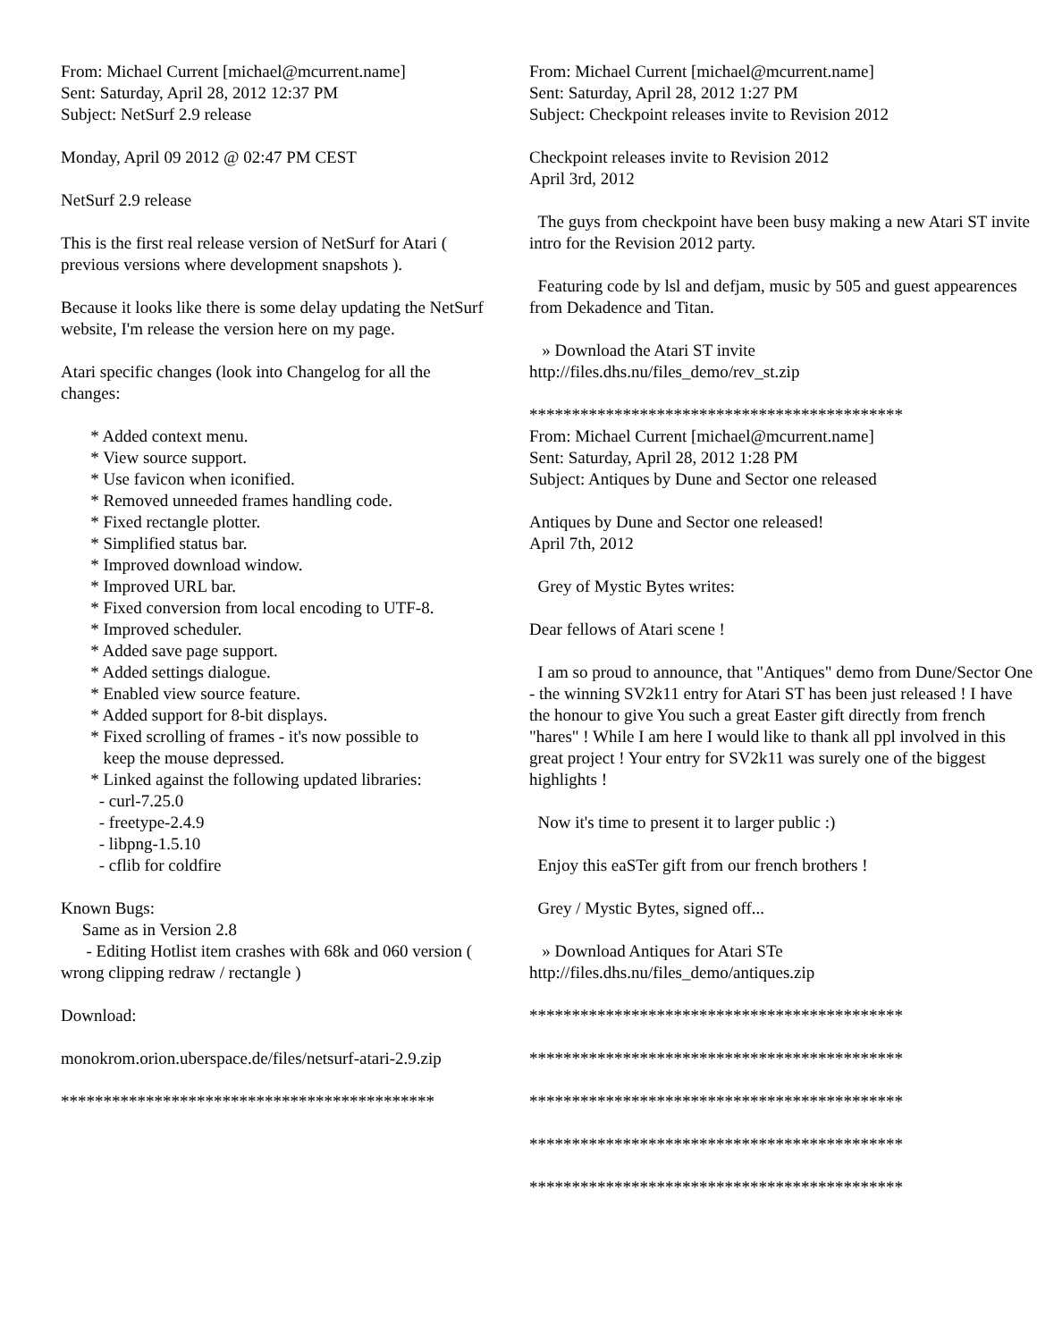From: Michael Current [michael@mcurrent.name] Sent: Saturday, April 28, 2012 12:37 PM Subject: NetSurf 2.9 release
Monday, April 09 2012 @ 02:47 PM CEST
NetSurf 2.9 release
This is the first real release version of NetSurf for Atari ( previous versions where development snapshots ).
Because it looks like there is some delay updating the NetSurf website, I'm release the version here on my page.
Atari specific changes (look into Changelog for all the changes:
* Added context menu. * View source support. * Use favicon when iconified. * Removed unneeded frames handling code. * Fixed rectangle plotter. * Simplified status bar. * Improved download window. * Improved URL bar. * Fixed conversion from local encoding to UTF-8. * Improved scheduler. * Added save page support. * Added settings dialogue. * Enabled view source feature. * Added support for 8-bit displays. * Fixed scrolling of frames - it's now possible to keep the mouse depressed. * Linked against the following updated libraries: - curl-7.25.0 - freetype-2.4.9 - libpng-1.5.10 - cflib for coldfire
Known Bugs: Same as in Version 2.8 - Editing Hotlist item crashes with 68k and 060 version ( wrong clipping redraw / rectangle )
Download:
monokrom.orion.uberspace.de/files/netsurf-atari-2.9.zip
********************************************
From: Michael Current [michael@mcurrent.name] Sent: Saturday, April 28, 2012 1:27 PM Subject: Checkpoint releases invite to Revision 2012
Checkpoint releases invite to Revision 2012 April 3rd, 2012
The guys from checkpoint have been busy making a new Atari ST invite intro for the Revision 2012 party.
Featuring code by lsl and defjam, music by 505 and guest appearences from Dekadence and Titan.
» Download the Atari ST invite http://files.dhs.nu/files_demo/rev_st.zip
******************************************** From: Michael Current [michael@mcurrent.name] Sent: Saturday, April 28, 2012 1:28 PM Subject: Antiques by Dune and Sector one released
Antiques by Dune and Sector one released! April 7th, 2012
Grey of Mystic Bytes writes:
Dear fellows of Atari scene !
I am so proud to announce, that "Antiques" demo from Dune/Sector One - the winning SV2k11 entry for Atari ST has been just released ! I have the honour to give You such a great Easter gift directly from french "hares" ! While I am here I would like to thank all ppl involved in this great project ! Your entry for SV2k11 was surely one of the biggest highlights !
Now it's time to present it to larger public :)
Enjoy this eaSTer gift from our french brothers !
Grey / Mystic Bytes, signed off...
» Download Antiques for Atari STe http://files.dhs.nu/files_demo/antiques.zip
********************************************
********************************************
********************************************
********************************************
********************************************